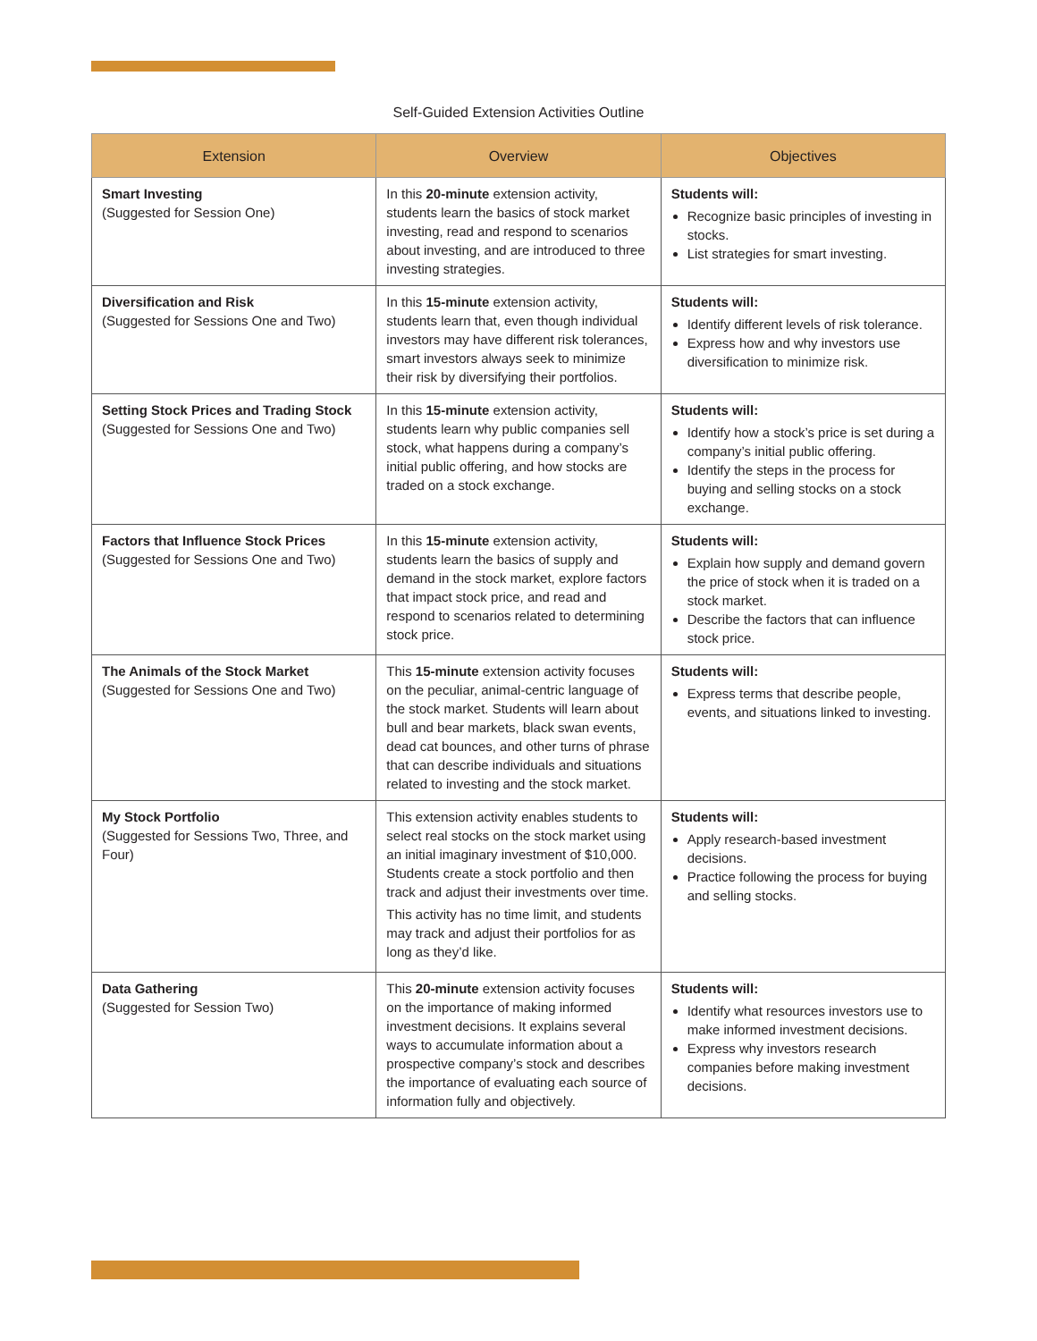Self-Guided Extension Activities Outline
| Extension | Overview | Objectives |
| --- | --- | --- |
| Smart Investing (Suggested for Session One) | In this 20-minute extension activity, students learn the basics of stock market investing, read and respond to scenarios about investing, and are introduced to three investing strategies. | Students will: Recognize basic principles of investing in stocks. List strategies for smart investing. |
| Diversification and Risk (Suggested for Sessions One and Two) | In this 15-minute extension activity, students learn that, even though individual investors may have different risk tolerances, smart investors always seek to minimize their risk by diversifying their portfolios. | Students will: Identify different levels of risk tolerance. Express how and why investors use diversification to minimize risk. |
| Setting Stock Prices and Trading Stock (Suggested for Sessions One and Two) | In this 15-minute extension activity, students learn why public companies sell stock, what happens during a company’s initial public offering, and how stocks are traded on a stock exchange. | Students will: Identify how a stock’s price is set during a company’s initial public offering. Identify the steps in the process for buying and selling stocks on a stock exchange. |
| Factors that Influence Stock Prices (Suggested for Sessions One and Two) | In this 15-minute extension activity, students learn the basics of supply and demand in the stock market, explore factors that impact stock price, and read and respond to scenarios related to determining stock price. | Students will: Explain how supply and demand govern the price of stock when it is traded on a stock market. Describe the factors that can influence stock price. |
| The Animals of the Stock Market (Suggested for Sessions One and Two) | This 15-minute extension activity focuses on the peculiar, animal-centric language of the stock market. Students will learn about bull and bear markets, black swan events, dead cat bounces, and other turns of phrase that can describe individuals and situations related to investing and the stock market. | Students will: Express terms that describe people, events, and situations linked to investing. |
| My Stock Portfolio (Suggested for Sessions Two, Three, and Four) | This extension activity enables students to select real stocks on the stock market using an initial imaginary investment of $10,000. Students create a stock portfolio and then track and adjust their investments over time. This activity has no time limit, and students may track and adjust their portfolios for as long as they’d like. | Students will: Apply research-based investment decisions. Practice following the process for buying and selling stocks. |
| Data Gathering (Suggested for Session Two) | This 20-minute extension activity focuses on the importance of making informed investment decisions. It explains several ways to accumulate information about a prospective company’s stock and describes the importance of evaluating each source of information fully and objectively. | Students will: Identify what resources investors use to make informed investment decisions. Express why investors research companies before making investment decisions. |